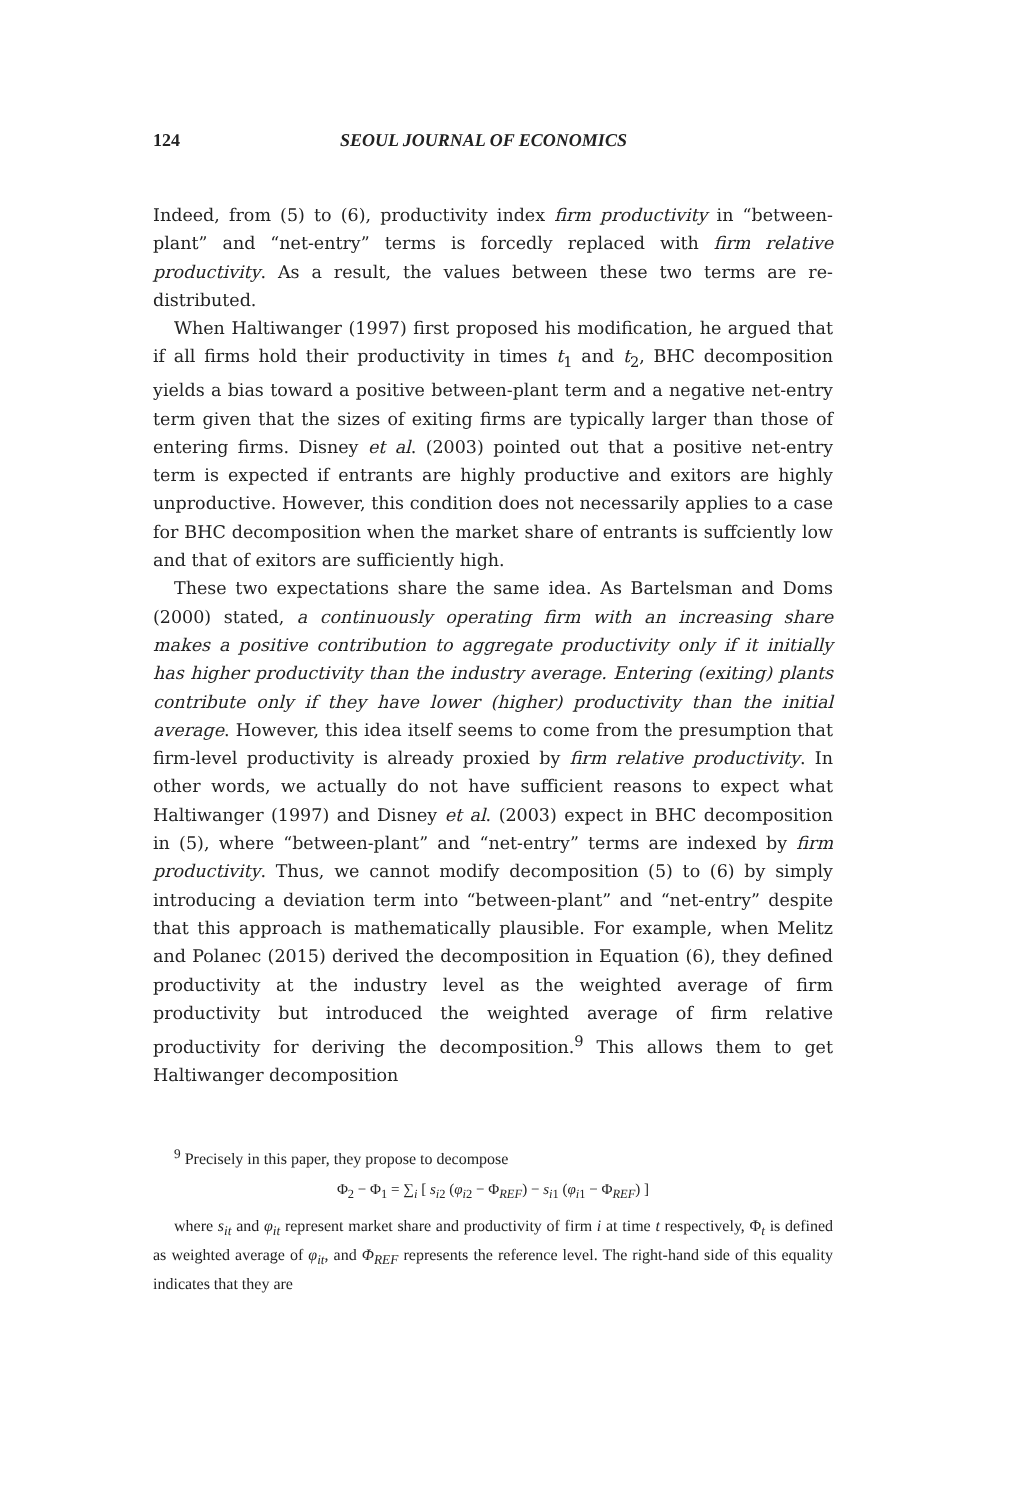124 SEOUL JOURNAL OF ECONOMICS
Indeed, from (5) to (6), productivity index firm productivity in “between-plant” and “net-entry” terms is forcedly replaced with firm relative productivity. As a result, the values between these two terms are re-distributed.
When Haltiwanger (1997) first proposed his modification, he argued that if all firms hold their productivity in times t<sub>1</sub> and t<sub>2</sub>, BHC decomposition yields a bias toward a positive between-plant term and a negative net-entry term given that the sizes of exiting firms are typically larger than those of entering firms. Disney et al. (2003) pointed out that a positive net-entry term is expected if entrants are highly productive and exitors are highly unproductive. However, this condition does not necessarily applies to a case for BHC decomposition when the market share of entrants is suffciently low and that of exitors are sufficiently high.
These two expectations share the same idea. As Bartelsman and Doms (2000) stated, a continuously operating firm with an increasing share makes a positive contribution to aggregate productivity only if it initially has higher productivity than the industry average. Entering (exiting) plants contribute only if they have lower (higher) productivity than the initial average. However, this idea itself seems to come from the presumption that firm-level productivity is already proxied by firm relative productivity. In other words, we actually do not have sufficient reasons to expect what Haltiwanger (1997) and Disney et al. (2003) expect in BHC decomposition in (5), where “between-plant” and “net-entry” terms are indexed by firm productivity. Thus, we cannot modify decomposition (5) to (6) by simply introducing a deviation term into “between-plant” and “net-entry” despite that this approach is mathematically plausible. For example, when Melitz and Polanec (2015) derived the decomposition in Equation (6), they defined productivity at the industry level as the weighted average of firm productivity but introduced the weighted average of firm relative productivity for deriving the decomposition.<sup>9</sup> This allows them to get Haltiwanger decomposition
<sup>9</sup> Precisely in this paper, they propose to decompose
Φ<sub>2</sub> − Φ<sub>1</sub> = ∑<sub>i</sub> [ s<sub>i2</sub> (φ<sub>i2</sub> − Φ<sub>REF</sub>) − s<sub>i1</sub> (φ<sub>i1</sub> − Φ<sub>REF</sub>) ]
where s<sub>it</sub> and φ<sub>it</sub> represent market share and productivity of firm i at time t respectively, Φ<sub>t</sub> is defined as weighted average of φ<sub>it</sub>, and Φ<sub>REF</sub> represents the reference level. The right-hand side of this equality indicates that they are